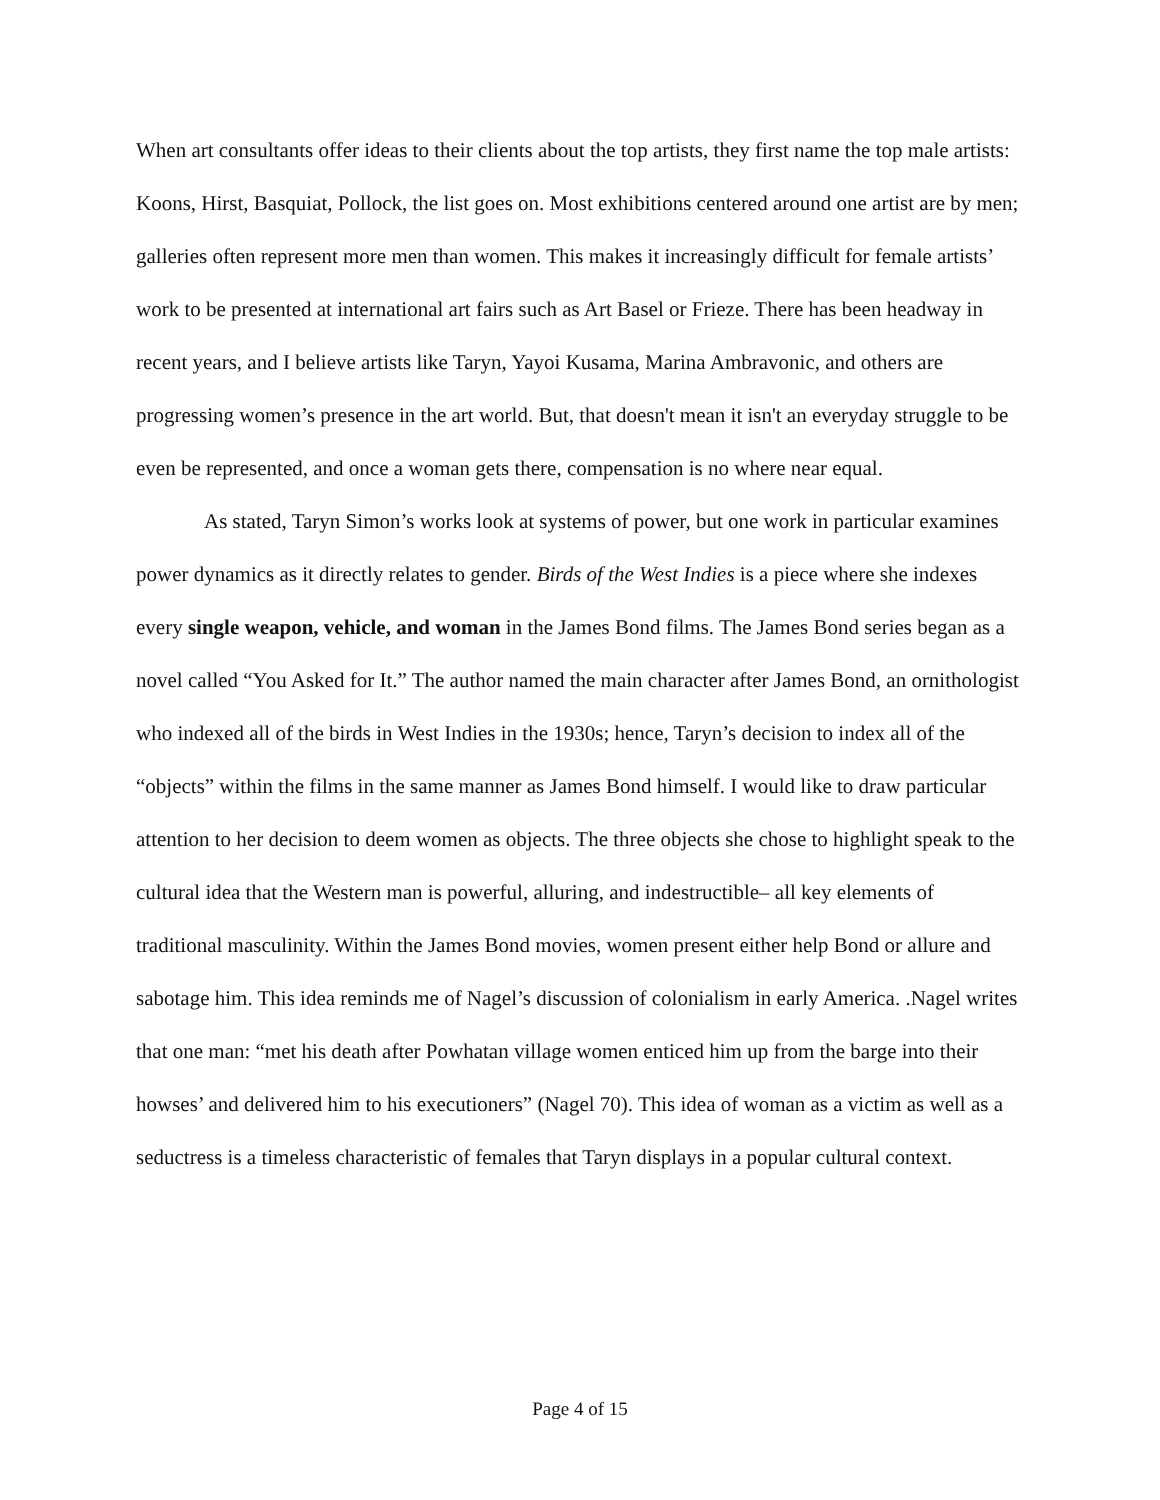When art consultants offer ideas to their clients about the top artists, they first name the top male artists: Koons, Hirst, Basquiat, Pollock, the list goes on. Most exhibitions centered around one artist are by men; galleries often represent more men than women. This makes it increasingly difficult for female artists’ work to be presented at international art fairs such as Art Basel or Frieze. There has been headway in recent years, and I believe artists like Taryn, Yayoi Kusama, Marina Ambravonic, and others are progressing women’s presence in the art world. But, that doesn't mean it isn't an everyday struggle to be even be represented, and once a woman gets there, compensation is no where near equal.
As stated, Taryn Simon’s works look at systems of power, but one work in particular examines power dynamics as it directly relates to gender. Birds of the West Indies is a piece where she indexes every single weapon, vehicle, and woman in the James Bond films. The James Bond series began as a novel called “You Asked for It.” The author named the main character after James Bond, an ornithologist who indexed all of the birds in West Indies in the 1930s; hence, Taryn’s decision to index all of the “objects” within the films in the same manner as James Bond himself. I would like to draw particular attention to her decision to deem women as objects. The three objects she chose to highlight speak to the cultural idea that the Western man is powerful, alluring, and indestructible– all key elements of traditional masculinity. Within the James Bond movies, women present either help Bond or allure and sabotage him. This idea reminds me of Nagel’s discussion of colonialism in early America. .Nagel writes that one man: “met his death after Powhatan village women enticed him up from the barge into their howses’ and delivered him to his executioners” (Nagel 70). This idea of woman as a victim as well as a seductress is a timeless characteristic of females that Taryn displays in a popular cultural context.
Page 4 of 15